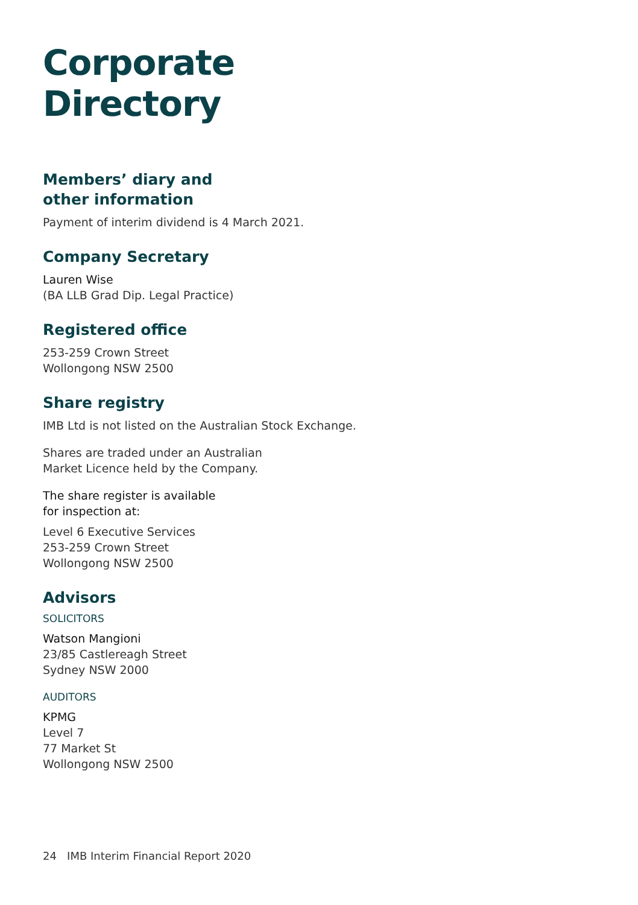Corporate Directory
Members’ diary and
other information
Payment of interim dividend is 4 March 2021.
Company Secretary
Lauren Wise
(BA LLB Grad Dip. Legal Practice)
Registered office
253-259 Crown Street
Wollongong NSW 2500
Share registry
IMB Ltd is not listed on the Australian Stock Exchange.
Shares are traded under an Australian
Market Licence held by the Company.
The share register is available
for inspection at:
Level 6 Executive Services
253-259 Crown Street
Wollongong NSW 2500
Advisors
SOLICITORS
Watson Mangioni
23/85 Castlereagh Street
Sydney NSW 2000
AUDITORS
KPMG
Level 7
77 Market St
Wollongong NSW 2500
24 IMB Interim Financial Report 2020